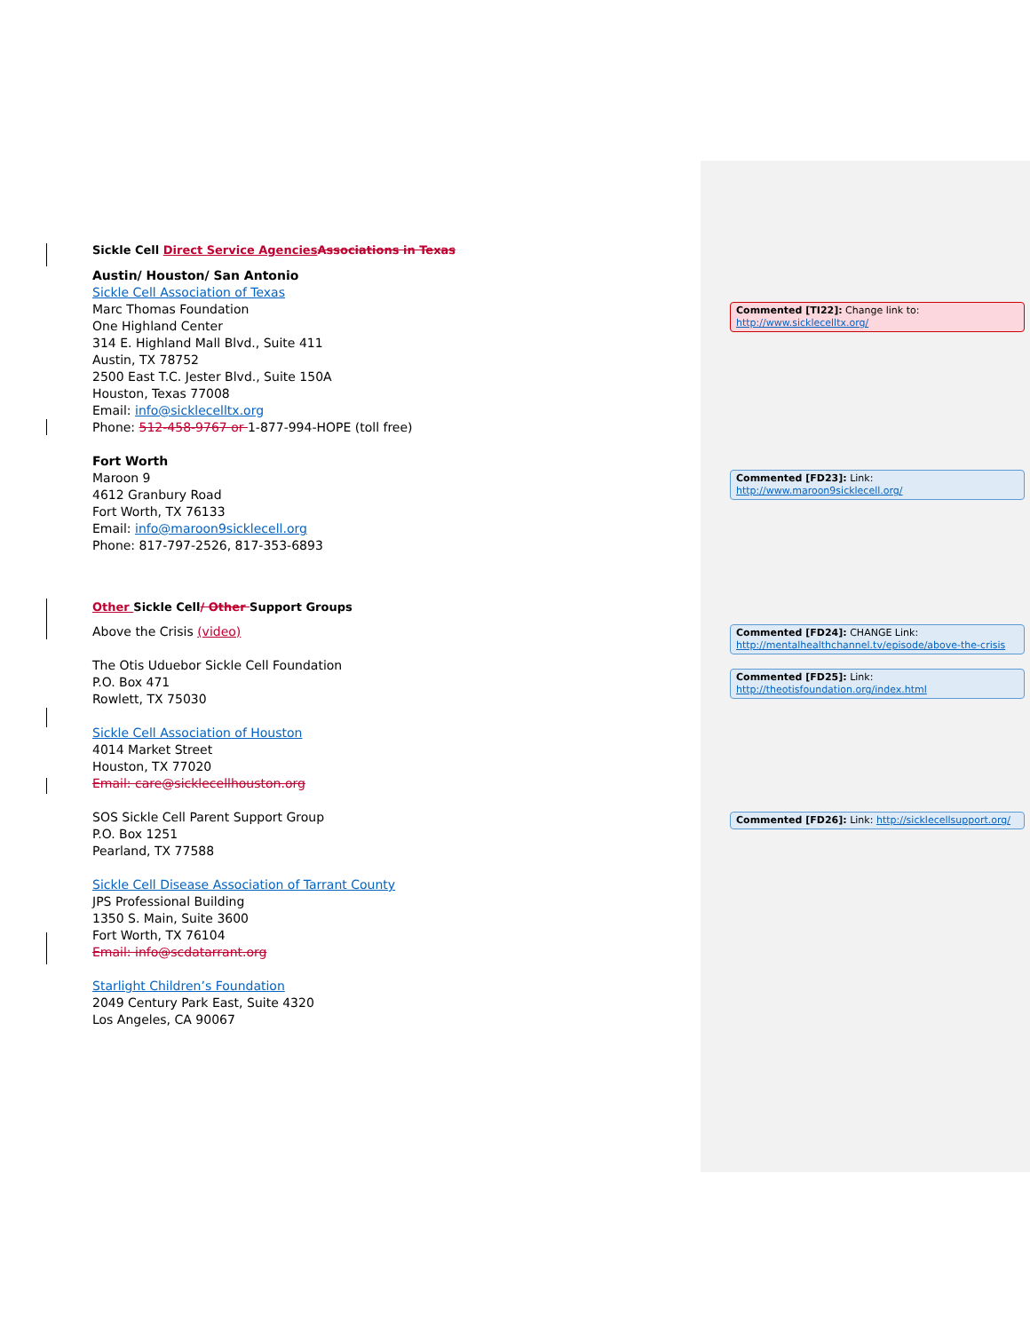Sickle Cell Direct Service Agencies Associations in Texas
Austin/ Houston/ San Antonio
Sickle Cell Association of Texas
Marc Thomas Foundation
One Highland Center
314 E. Highland Mall Blvd., Suite 411
Austin, TX 78752
2500 East T.C. Jester Blvd., Suite 150A
Houston, Texas 77008
Email: info@sicklecelltx.org
Phone: 512-458-9767 or 1-877-994-HOPE (toll free)
Fort Worth
Maroon 9
4612 Granbury Road
Fort Worth, TX 76133
Email: info@maroon9sicklecell.org
Phone: 817-797-2526, 817-353-6893
Other Sickle Cell/ Other Support Groups
Above the Crisis (video)
The Otis Uduebor Sickle Cell Foundation
P.O. Box 471
Rowlett, TX 75030
Sickle Cell Association of Houston
4014 Market Street
Houston, TX 77020
Email: care@sicklecellhouston.org
SOS Sickle Cell Parent Support Group
P.O. Box 1251
Pearland, TX 77588
Sickle Cell Disease Association of Tarrant County
JPS Professional Building
1350 S. Main, Suite 3600
Fort Worth, TX 76104
Email: info@scdatarrant.org
Starlight Children’s Foundation
2049 Century Park East, Suite 4320
Los Angeles, CA 90067
Commented [TI22]: Change link to: http://www.sicklecelltx.org/
Commented [FD23]: Link: http://www.maroon9sicklecell.org/
Commented [FD24]: CHANGE Link: http://mentalhealthchannel.tv/episode/above-the-crisis
Commented [FD25]: Link: http://theotisfoundation.org/index.html
Commented [FD26]: Link: http://sicklecellsupport.org/